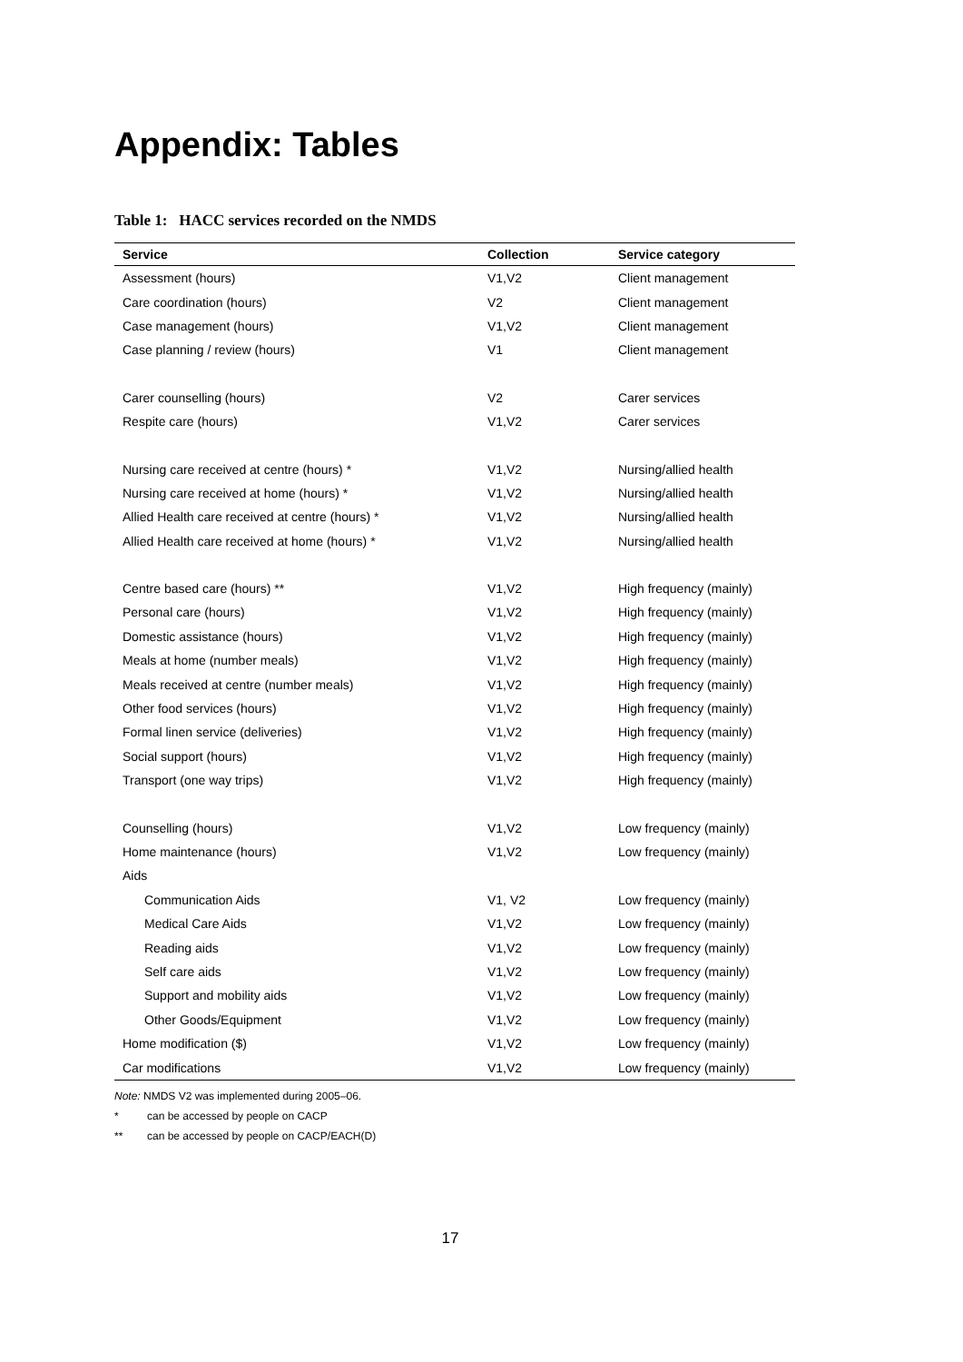Appendix: Tables
Table 1: HACC services recorded on the NMDS
| Service | Collection | Service category |
| --- | --- | --- |
| Assessment (hours) | V1,V2 | Client management |
| Care coordination (hours) | V2 | Client management |
| Case management (hours) | V1,V2 | Client management |
| Case planning / review (hours) | V1 | Client management |
| Carer counselling (hours) | V2 | Carer services |
| Respite care (hours) | V1,V2 | Carer services |
| Nursing care received at centre (hours) * | V1,V2 | Nursing/allied health |
| Nursing care received at home (hours) * | V1,V2 | Nursing/allied health |
| Allied Health care received at centre (hours) * | V1,V2 | Nursing/allied health |
| Allied Health care received at home (hours) * | V1,V2 | Nursing/allied health |
| Centre based care (hours) ** | V1,V2 | High frequency (mainly) |
| Personal care (hours) | V1,V2 | High frequency (mainly) |
| Domestic assistance (hours) | V1,V2 | High frequency (mainly) |
| Meals at home (number meals) | V1,V2 | High frequency (mainly) |
| Meals received at centre (number meals) | V1,V2 | High frequency (mainly) |
| Other food services (hours) | V1,V2 | High frequency (mainly) |
| Formal linen service (deliveries) | V1,V2 | High frequency (mainly) |
| Social support (hours) | V1,V2 | High frequency (mainly) |
| Transport (one way trips) | V1,V2 | High frequency (mainly) |
| Counselling (hours) | V1,V2 | Low frequency (mainly) |
| Home maintenance (hours) | V1,V2 | Low frequency (mainly) |
| Aids | | |
| Communication Aids | V1, V2 | Low frequency (mainly) |
| Medical Care Aids | V1,V2 | Low frequency (mainly) |
| Reading aids | V1,V2 | Low frequency (mainly) |
| Self care aids | V1,V2 | Low frequency (mainly) |
| Support and mobility aids | V1,V2 | Low frequency (mainly) |
| Other Goods/Equipment | V1,V2 | Low frequency (mainly) |
| Home modification ($) | V1,V2 | Low frequency (mainly) |
| Car modifications | V1,V2 | Low frequency (mainly) |
Note: NMDS V2 was implemented during 2005–06.
* can be accessed by people on CACP
** can be accessed by people on CACP/EACH(D)
17